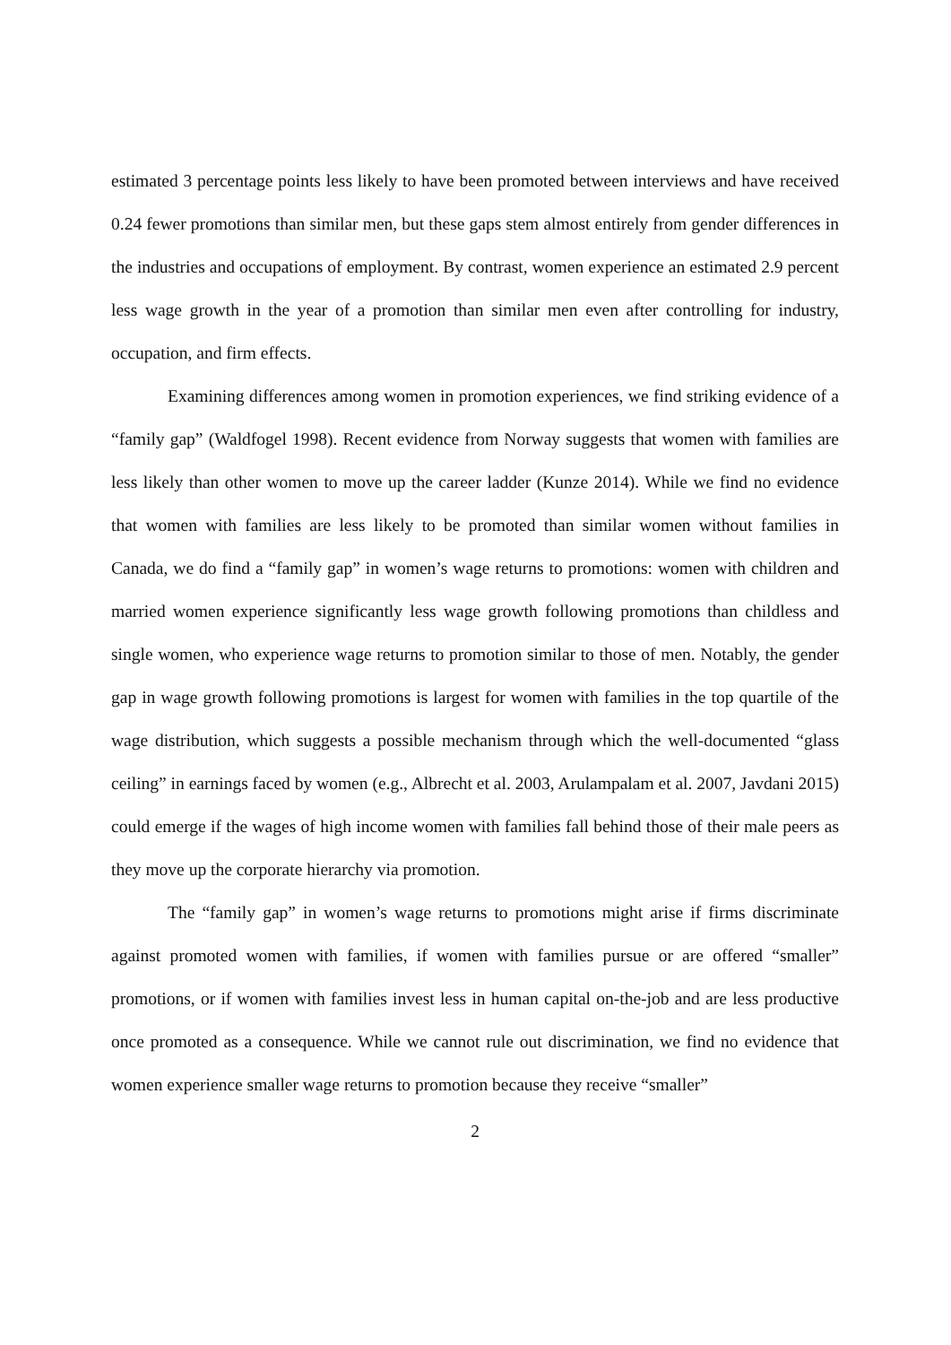estimated 3 percentage points less likely to have been promoted between interviews and have received 0.24 fewer promotions than similar men, but these gaps stem almost entirely from gender differences in the industries and occupations of employment. By contrast, women experience an estimated 2.9 percent less wage growth in the year of a promotion than similar men even after controlling for industry, occupation, and firm effects.
Examining differences among women in promotion experiences, we find striking evidence of a “family gap” (Waldfogel 1998). Recent evidence from Norway suggests that women with families are less likely than other women to move up the career ladder (Kunze 2014). While we find no evidence that women with families are less likely to be promoted than similar women without families in Canada, we do find a “family gap” in women’s wage returns to promotions: women with children and married women experience significantly less wage growth following promotions than childless and single women, who experience wage returns to promotion similar to those of men. Notably, the gender gap in wage growth following promotions is largest for women with families in the top quartile of the wage distribution, which suggests a possible mechanism through which the well-documented “glass ceiling” in earnings faced by women (e.g., Albrecht et al. 2003, Arulampalam et al. 2007, Javdani 2015) could emerge if the wages of high income women with families fall behind those of their male peers as they move up the corporate hierarchy via promotion.
The “family gap” in women’s wage returns to promotions might arise if firms discriminate against promoted women with families, if women with families pursue or are offered “smaller” promotions, or if women with families invest less in human capital on-the-job and are less productive once promoted as a consequence. While we cannot rule out discrimination, we find no evidence that women experience smaller wage returns to promotion because they receive “smaller”
2